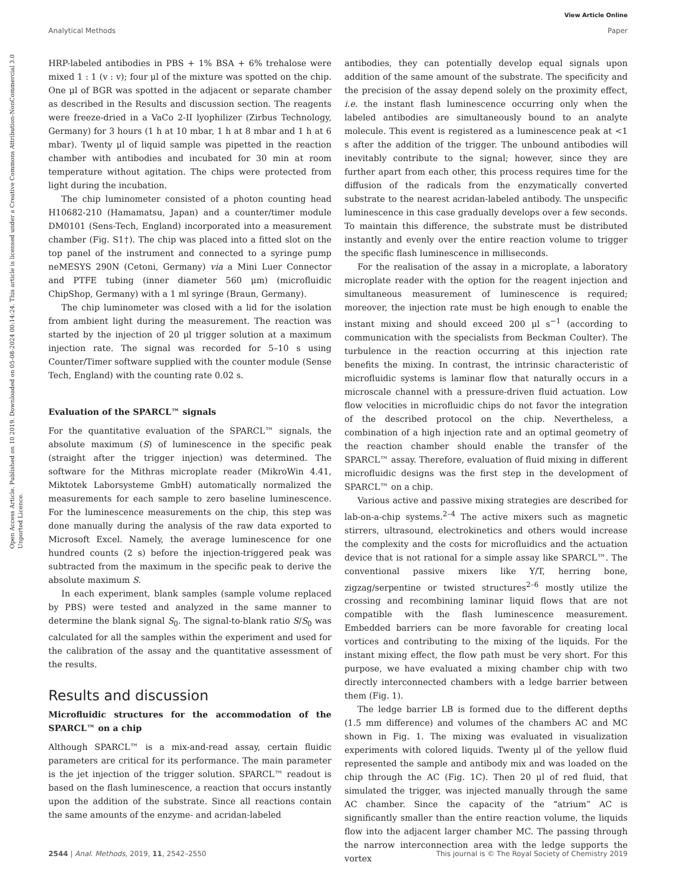View Article Online
Analytical Methods Paper
Open Access Article. Published on 10 2019. Downloaded on 05-08-2024 00:14:24. This article is licensed under a Creative Commons Attribution-NonCommercial 3.0 Unported Licence.
HRP-labeled antibodies in PBS + 1% BSA + 6% trehalose were mixed 1 : 1 (v : v); four μl of the mixture was spotted on the chip. One μl of BGR was spotted in the adjacent or separate chamber as described in the Results and discussion section. The reagents were freeze-dried in a VaCo 2-II lyophilizer (Zirbus Technology, Germany) for 3 hours (1 h at 10 mbar, 1 h at 8 mbar and 1 h at 6 mbar). Twenty μl of liquid sample was pipetted in the reaction chamber with antibodies and incubated for 30 min at room temperature without agitation. The chips were protected from light during the incubation.
The chip luminometer consisted of a photon counting head H10682-210 (Hamamatsu, Japan) and a counter/timer module DM0101 (Sens-Tech, England) incorporated into a measurement chamber (Fig. S1†). The chip was placed into a fitted slot on the top panel of the instrument and connected to a syringe pump neMESYS 290N (Cetoni, Germany) via a Mini Luer Connector and PTFE tubing (inner diameter 560 μm) (microfluidic ChipShop, Germany) with a 1 ml syringe (Braun, Germany).
The chip luminometer was closed with a lid for the isolation from ambient light during the measurement. The reaction was started by the injection of 20 μl trigger solution at a maximum injection rate. The signal was recorded for 5–10 s using Counter/Timer software supplied with the counter module (Sense Tech, England) with the counting rate 0.02 s.
Evaluation of the SPARCL™ signals
For the quantitative evaluation of the SPARCL™ signals, the absolute maximum (S) of luminescence in the specific peak (straight after the trigger injection) was determined. The software for the Mithras microplate reader (MikroWin 4.41, Miktotek Laborsysteme GmbH) automatically normalized the measurements for each sample to zero baseline luminescence. For the luminescence measurements on the chip, this step was done manually during the analysis of the raw data exported to Microsoft Excel. Namely, the average luminescence for one hundred counts (2 s) before the injection-triggered peak was subtracted from the maximum in the specific peak to derive the absolute maximum S.
In each experiment, blank samples (sample volume replaced by PBS) were tested and analyzed in the same manner to determine the blank signal S<sub>0</sub>. The signal-to-blank ratio S/S<sub>0</sub> was calculated for all the samples within the experiment and used for the calibration of the assay and the quantitative assessment of the results.
Results and discussion
Microfluidic structures for the accommodation of the SPARCL™ on a chip
Although SPARCL™ is a mix-and-read assay, certain fluidic parameters are critical for its performance. The main parameter is the jet injection of the trigger solution. SPARCL™ readout is based on the flash luminescence, a reaction that occurs instantly upon the addition of the substrate. Since all reactions contain the same amounts of the enzyme- and acridan-labeled
antibodies, they can potentially develop equal signals upon addition of the same amount of the substrate. The specificity and the precision of the assay depend solely on the proximity effect, i.e. the instant flash luminescence occurring only when the labeled antibodies are simultaneously bound to an analyte molecule. This event is registered as a luminescence peak at <1 s after the addition of the trigger. The unbound antibodies will inevitably contribute to the signal; however, since they are further apart from each other, this process requires time for the diffusion of the radicals from the enzymatically converted substrate to the nearest acridan-labeled antibody. The unspecific luminescence in this case gradually develops over a few seconds. To maintain this difference, the substrate must be distributed instantly and evenly over the entire reaction volume to trigger the specific flash luminescence in milliseconds.
For the realisation of the assay in a microplate, a laboratory microplate reader with the option for the reagent injection and simultaneous measurement of luminescence is required; moreover, the injection rate must be high enough to enable the instant mixing and should exceed 200 μl s<sup>−1</sup> (according to communication with the specialists from Beckman Coulter). The turbulence in the reaction occurring at this injection rate benefits the mixing. In contrast, the intrinsic characteristic of microfluidic systems is laminar flow that naturally occurs in a microscale channel with a pressure-driven fluid actuation. Low flow velocities in microfluidic chips do not favor the integration of the described protocol on the chip. Nevertheless, a combination of a high injection rate and an optimal geometry of the reaction chamber should enable the transfer of the SPARCL™ assay. Therefore, evaluation of fluid mixing in different microfluidic designs was the first step in the development of SPARCL™ on a chip.
Various active and passive mixing strategies are described for lab-on-a-chip systems.<sup>2–4</sup> The active mixers such as magnetic stirrers, ultrasound, electrokinetics and others would increase the complexity and the costs for microfluidics and the actuation device that is not rational for a simple assay like SPARCL™. The conventional passive mixers like Y/T, herring bone, zigzag/serpentine or twisted structures<sup>2–6</sup> mostly utilize the crossing and recombining laminar liquid flows that are not compatible with the flash luminescence measurement. Embedded barriers can be more favorable for creating local vortices and contributing to the mixing of the liquids. For the instant mixing effect, the flow path must be very short. For this purpose, we have evaluated a mixing chamber chip with two directly interconnected chambers with a ledge barrier between them (Fig. 1).
The ledge barrier LB is formed due to the different depths (1.5 mm difference) and volumes of the chambers AC and MC shown in Fig. 1. The mixing was evaluated in visualization experiments with colored liquids. Twenty μl of the yellow fluid represented the sample and antibody mix and was loaded on the chip through the AC (Fig. 1C). Then 20 μl of red fluid, that simulated the trigger, was injected manually through the same AC chamber. Since the capacity of the “atrium” AC is significantly smaller than the entire reaction volume, the liquids flow into the adjacent larger chamber MC. The passing through the narrow interconnection area with the ledge supports the vortex
2544 | Anal. Methods, 2019, 11, 2542–2550 This journal is © The Royal Society of Chemistry 2019